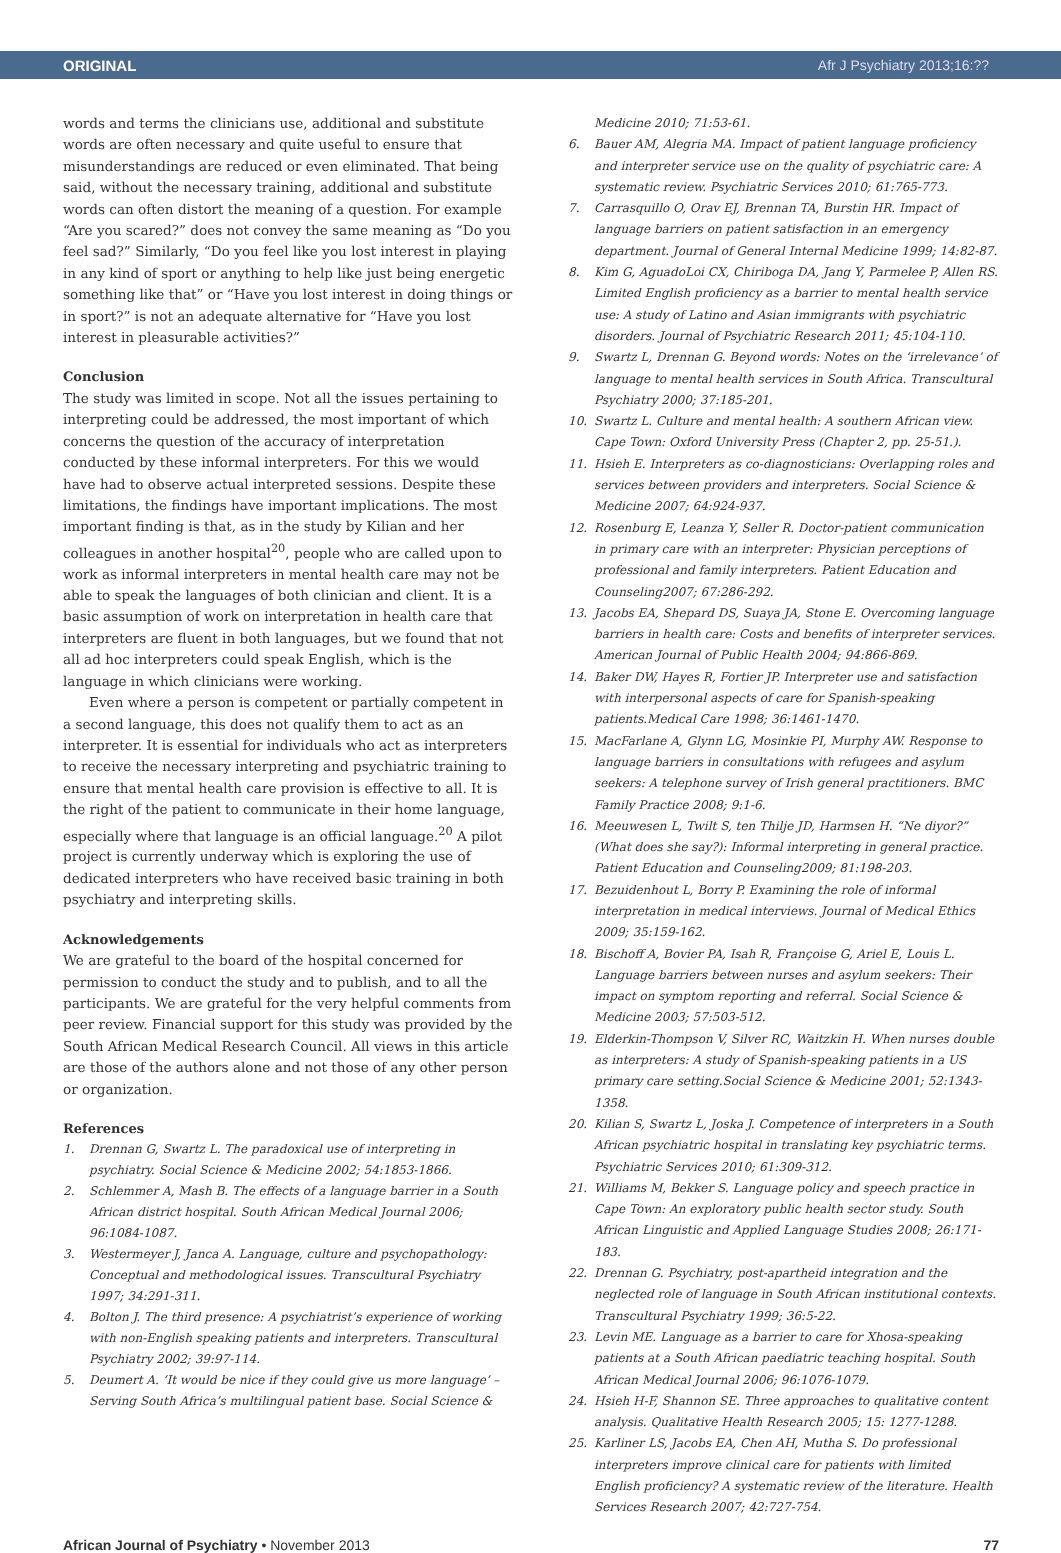ORIGINAL Afr J Psychiatry 2013;16:??
words and terms the clinicians use, additional and substitute words are often necessary and quite useful to ensure that misunderstandings are reduced or even eliminated. That being said, without the necessary training, additional and substitute words can often distort the meaning of a question. For example “Are you scared?” does not convey the same meaning as “Do you feel sad?” Similarly, “Do you feel like you lost interest in playing in any kind of sport or anything to help like just being energetic something like that” or “Have you lost interest in doing things or in sport?” is not an adequate alternative for “Have you lost interest in pleasurable activities?”
Conclusion
The study was limited in scope. Not all the issues pertaining to interpreting could be addressed, the most important of which concerns the question of the accuracy of interpretation conducted by these informal interpreters. For this we would have had to observe actual interpreted sessions. Despite these limitations, the findings have important implications. The most important finding is that, as in the study by Kilian and her colleagues in another hospital<sup>20</sup>, people who are called upon to work as informal interpreters in mental health care may not be able to speak the languages of both clinician and client. It is a basic assumption of work on interpretation in health care that interpreters are fluent in both languages, but we found that not all ad hoc interpreters could speak English, which is the language in which clinicians were working.
Even where a person is competent or partially competent in a second language, this does not qualify them to act as an interpreter. It is essential for individuals who act as interpreters to receive the necessary interpreting and psychiatric training to ensure that mental health care provision is effective to all. It is the right of the patient to communicate in their home language, especially where that language is an official language.<sup>20</sup> A pilot project is currently underway which is exploring the use of dedicated interpreters who have received basic training in both psychiatry and interpreting skills.
Acknowledgements
We are grateful to the board of the hospital concerned for permission to conduct the study and to publish, and to all the participants. We are grateful for the very helpful comments from peer review. Financial support for this study was provided by the South African Medical Research Council. All views in this article are those of the authors alone and not those of any other person or organization.
References
1. Drennan G, Swartz L. The paradoxical use of interpreting in psychiatry. Social Science & Medicine 2002; 54:1853-1866.
2. Schlemmer A, Mash B. The effects of a language barrier in a South African district hospital. South African Medical Journal 2006; 96:1084-1087.
3. Westermeyer J, Janca A. Language, culture and psychopathology: Conceptual and methodological issues. Transcultural Psychiatry 1997; 34:291-311.
4. Bolton J. The third presence: A psychiatrist’s experience of working with non-English speaking patients and interpreters. Transcultural Psychiatry 2002; 39:97-114.
5. Deumert A. ‘It would be nice if they could give us more language’ – Serving South Africa’s multilingual patient base. Social Science &
Medicine 2010; 71:53-61.
6. Bauer AM, Alegria MA. Impact of patient language proficiency and interpreter service use on the quality of psychiatric care: A systematic review. Psychiatric Services 2010; 61:765-773.
7. Carrasquillo O, Orav EJ, Brennan TA, Burstin HR. Impact of language barriers on patient satisfaction in an emergency department. Journal of General Internal Medicine 1999; 14:82-87.
8. Kim G, AguadoLoi CX, Chiriboga DA, Jang Y, Parmelee P, Allen RS. Limited English proficiency as a barrier to mental health service use: A study of Latino and Asian immigrants with psychiatric disorders. Journal of Psychiatric Research 2011; 45:104-110.
9. Swartz L, Drennan G. Beyond words: Notes on the ‘irrelevance’ of language to mental health services in South Africa. Transcultural Psychiatry 2000; 37:185-201.
10. Swartz L. Culture and mental health: A southern African view. Cape Town: Oxford University Press (Chapter 2, pp. 25-51.).
11. Hsieh E. Interpreters as co-diagnosticians: Overlapping roles and services between providers and interpreters. Social Science & Medicine 2007; 64:924-937.
12. Rosenburg E, Leanza Y, Seller R. Doctor-patient communication in primary care with an interpreter: Physician perceptions of professional and family interpreters. Patient Education and Counseling2007; 67:286-292.
13. Jacobs EA, Shepard DS, Suaya JA, Stone E. Overcoming language barriers in health care: Costs and benefits of interpreter services. American Journal of Public Health 2004; 94:866-869.
14. Baker DW, Hayes R, Fortier JP. Interpreter use and satisfaction with interpersonal aspects of care for Spanish-speaking patients.Medical Care 1998; 36:1461-1470.
15. MacFarlane A, Glynn LG, Mosinkie PI, Murphy AW. Response to language barriers in consultations with refugees and asylum seekers: A telephone survey of Irish general practitioners. BMC Family Practice 2008; 9:1-6.
16. Meeuwesen L, Twilt S, ten Thilje JD, Harmsen H. “Ne diyor?” (What does she say?): Informal interpreting in general practice. Patient Education and Counseling2009; 81:198-203.
17. Bezuidenhout L, Borry P. Examining the role of informal interpretation in medical interviews. Journal of Medical Ethics 2009; 35:159-162.
18. Bischoff A, Bovier PA, Isah R, Françoise G, Ariel E, Louis L. Language barriers between nurses and asylum seekers: Their impact on symptom reporting and referral. Social Science & Medicine 2003; 57:503-512.
19. Elderkin-Thompson V, Silver RC, Waitzkin H. When nurses double as interpreters: A study of Spanish-speaking patients in a US primary care setting.Social Science & Medicine 2001; 52:1343-1358.
20. Kilian S, Swartz L, Joska J. Competence of interpreters in a South African psychiatric hospital in translating key psychiatric terms. Psychiatric Services 2010; 61:309-312.
21. Williams M, Bekker S. Language policy and speech practice in Cape Town: An exploratory public health sector study. South African Linguistic and Applied Language Studies 2008; 26:171-183.
22. Drennan G. Psychiatry, post-apartheid integration and the neglected role of language in South African institutional contexts. Transcultural Psychiatry 1999; 36:5-22.
23. Levin ME. Language as a barrier to care for Xhosa-speaking patients at a South African paediatric teaching hospital. South African Medical Journal 2006; 96:1076-1079.
24. Hsieh H-F, Shannon SE. Three approaches to qualitative content analysis. Qualitative Health Research 2005; 15: 1277-1288.
25. Karliner LS, Jacobs EA, Chen AH, Mutha S. Do professional interpreters improve clinical care for patients with limited English proficiency? A systematic review of the literature. Health Services Research 2007; 42:727-754.
African Journal of Psychiatry • November 2013 77